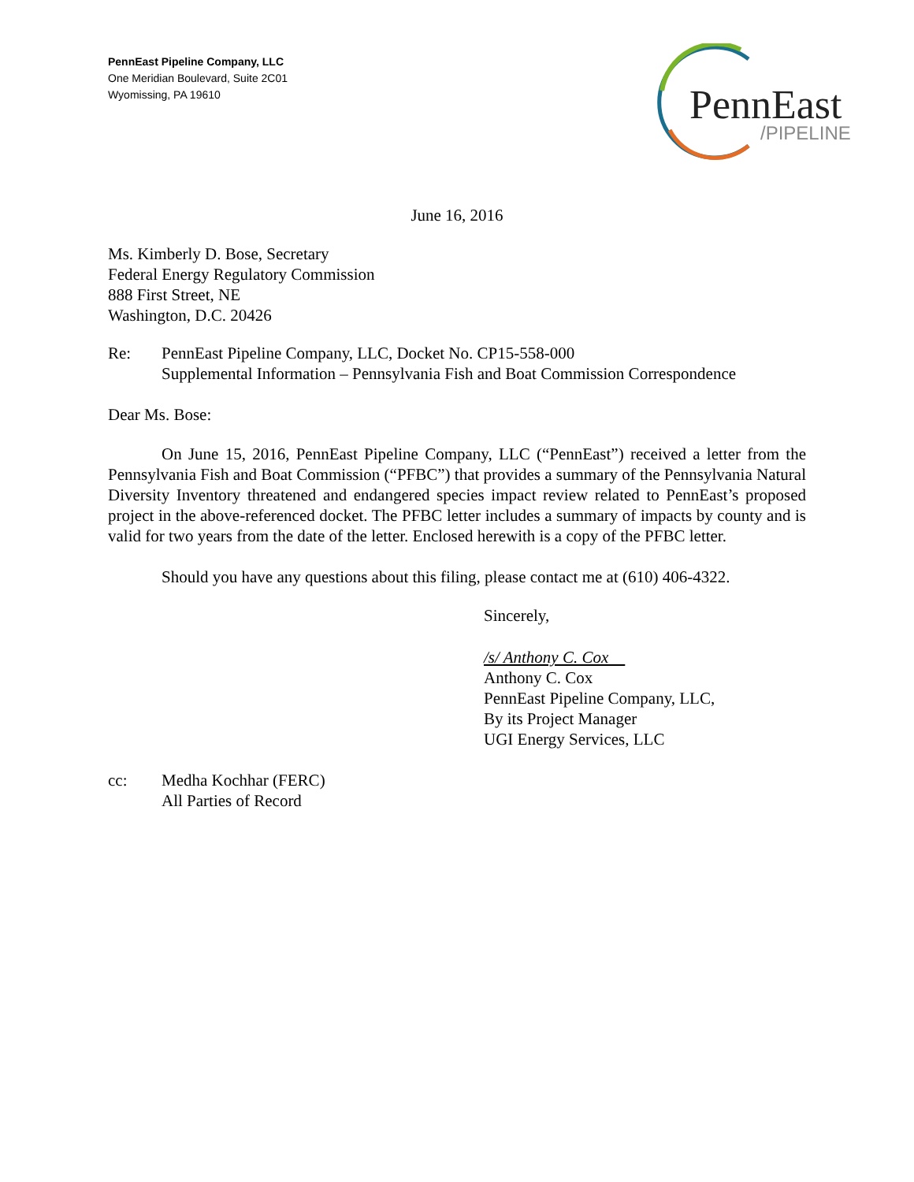PennEast Pipeline Company, LLC
One Meridian Boulevard, Suite 2C01
Wyomissing, PA 19610
PennEast
/PIPELINE
June 16, 2016
Ms. Kimberly D. Bose, Secretary
Federal Energy Regulatory Commission
888 First Street, NE
Washington, D.C. 20426
Re: PennEast Pipeline Company, LLC, Docket No. CP15-558-000
Supplemental Information – Pennsylvania Fish and Boat Commission Correspondence
Dear Ms. Bose:
On June 15, 2016, PennEast Pipeline Company, LLC (“PennEast”) received a letter from the Pennsylvania Fish and Boat Commission (“PFBC”) that provides a summary of the Pennsylvania Natural Diversity Inventory threatened and endangered species impact review related to PennEast’s proposed project in the above-referenced docket. The PFBC letter includes a summary of impacts by county and is valid for two years from the date of the letter. Enclosed herewith is a copy of the PFBC letter.
Should you have any questions about this filing, please contact me at (610) 406-4322.
Sincerely,
/s/ Anthony C. Cox
Anthony C. Cox
PennEast Pipeline Company, LLC,
By its Project Manager
UGI Energy Services, LLC
cc: Medha Kochhar (FERC)
All Parties of Record